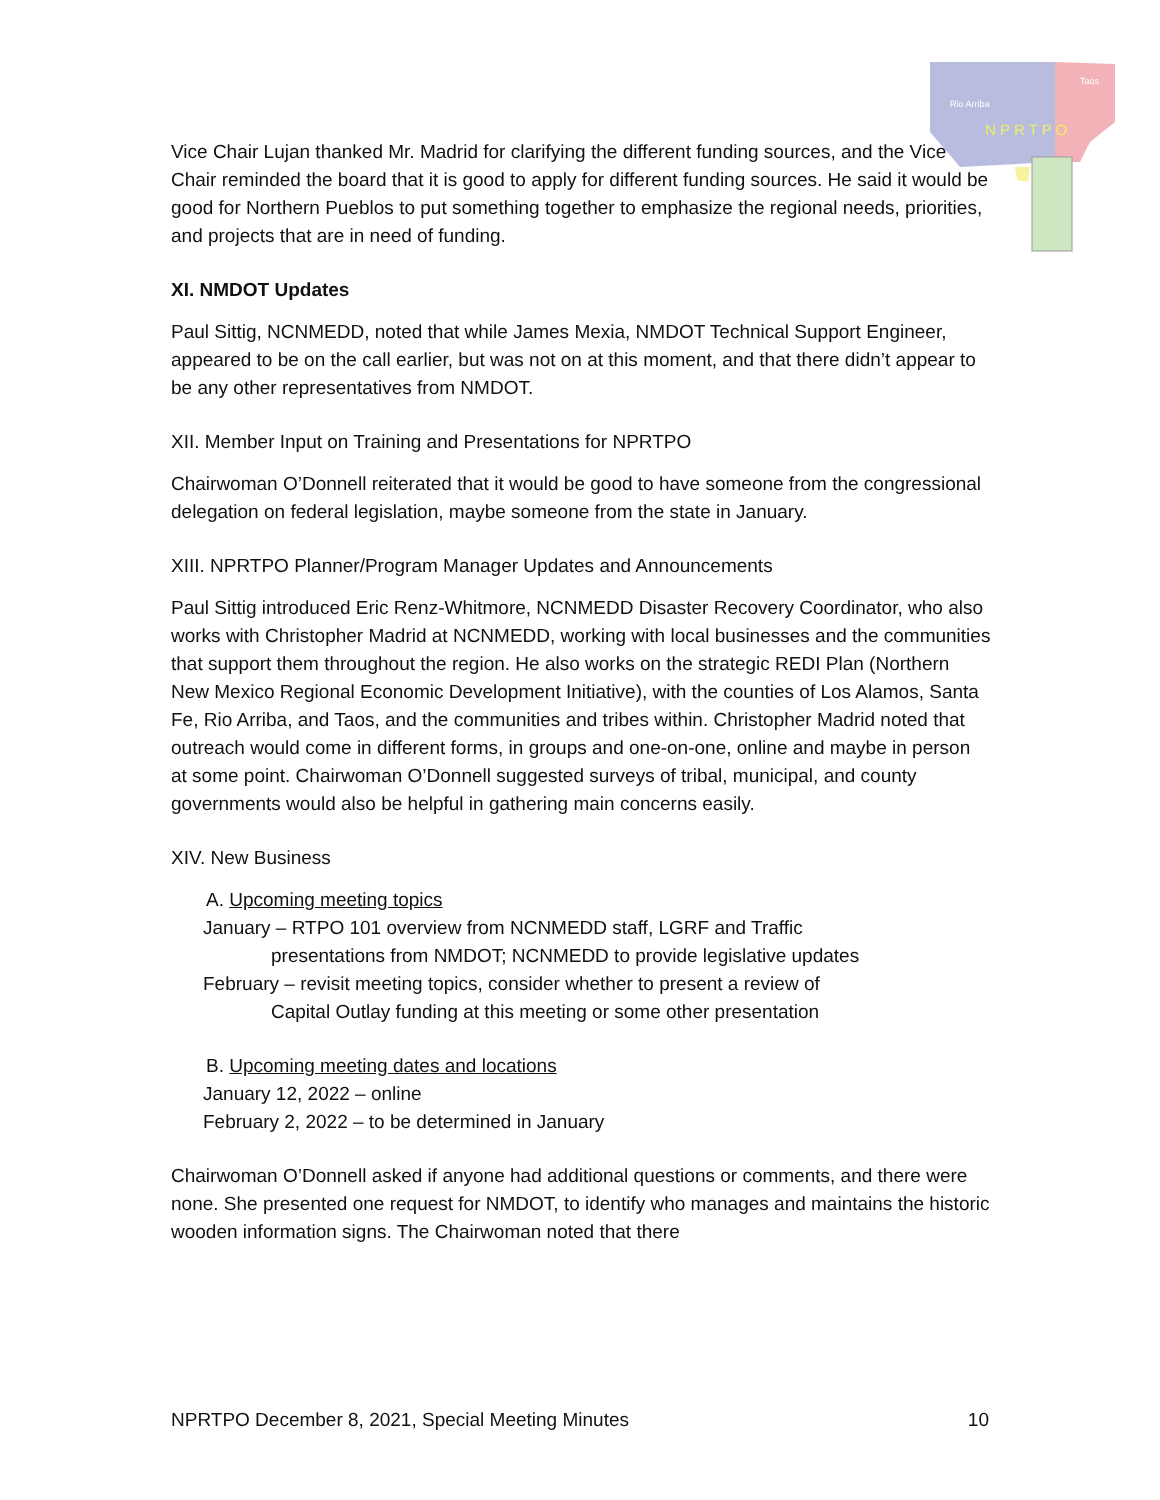Rio Arriba
Taos
N P R T P O
Vice Chair Lujan thanked Mr. Madrid for clarifying the different funding sources, and the Vice Chair reminded the board that it is good to apply for different funding sources. He said it would be good for Northern Pueblos to put something together to emphasize the regional needs, priorities, and projects that are in need of funding.
XI. NMDOT Updates
Paul Sittig, NCNMEDD, noted that while James Mexia, NMDOT Technical Support Engineer, appeared to be on the call earlier, but was not on at this moment, and that there didn’t appear to be any other representatives from NMDOT.
XII. Member Input on Training and Presentations for NPRTPO
Chairwoman O’Donnell reiterated that it would be good to have someone from the congressional delegation on federal legislation, maybe someone from the state in January.
XIII. NPRTPO Planner/Program Manager Updates and Announcements
Paul Sittig introduced Eric Renz-Whitmore, NCNMEDD Disaster Recovery Coordinator, who also works with Christopher Madrid at NCNMEDD, working with local businesses and the communities that support them throughout the region. He also works on the strategic REDI Plan (Northern New Mexico Regional Economic Development Initiative), with the counties of Los Alamos, Santa Fe, Rio Arriba, and Taos, and the communities and tribes within. Christopher Madrid noted that outreach would come in different forms, in groups and one-on-one, online and maybe in person at some point. Chairwoman O’Donnell suggested surveys of tribal, municipal, and county governments would also be helpful in gathering main concerns easily.
XIV. New Business
A. Upcoming meeting topics
January – RTPO 101 overview from NCNMEDD staff, LGRF and Traffic
presentations from NMDOT; NCNMEDD to provide legislative updates
February – revisit meeting topics, consider whether to present a review of
Capital Outlay funding at this meeting or some other presentation
B. Upcoming meeting dates and locations
January 12, 2022 – online
February 2, 2022 – to be determined in January
Chairwoman O’Donnell asked if anyone had additional questions or comments, and there were none. She presented one request for NMDOT, to identify who manages and maintains the historic wooden information signs. The Chairwoman noted that there
NPRTPO December 8, 2021, Special Meeting Minutes 10